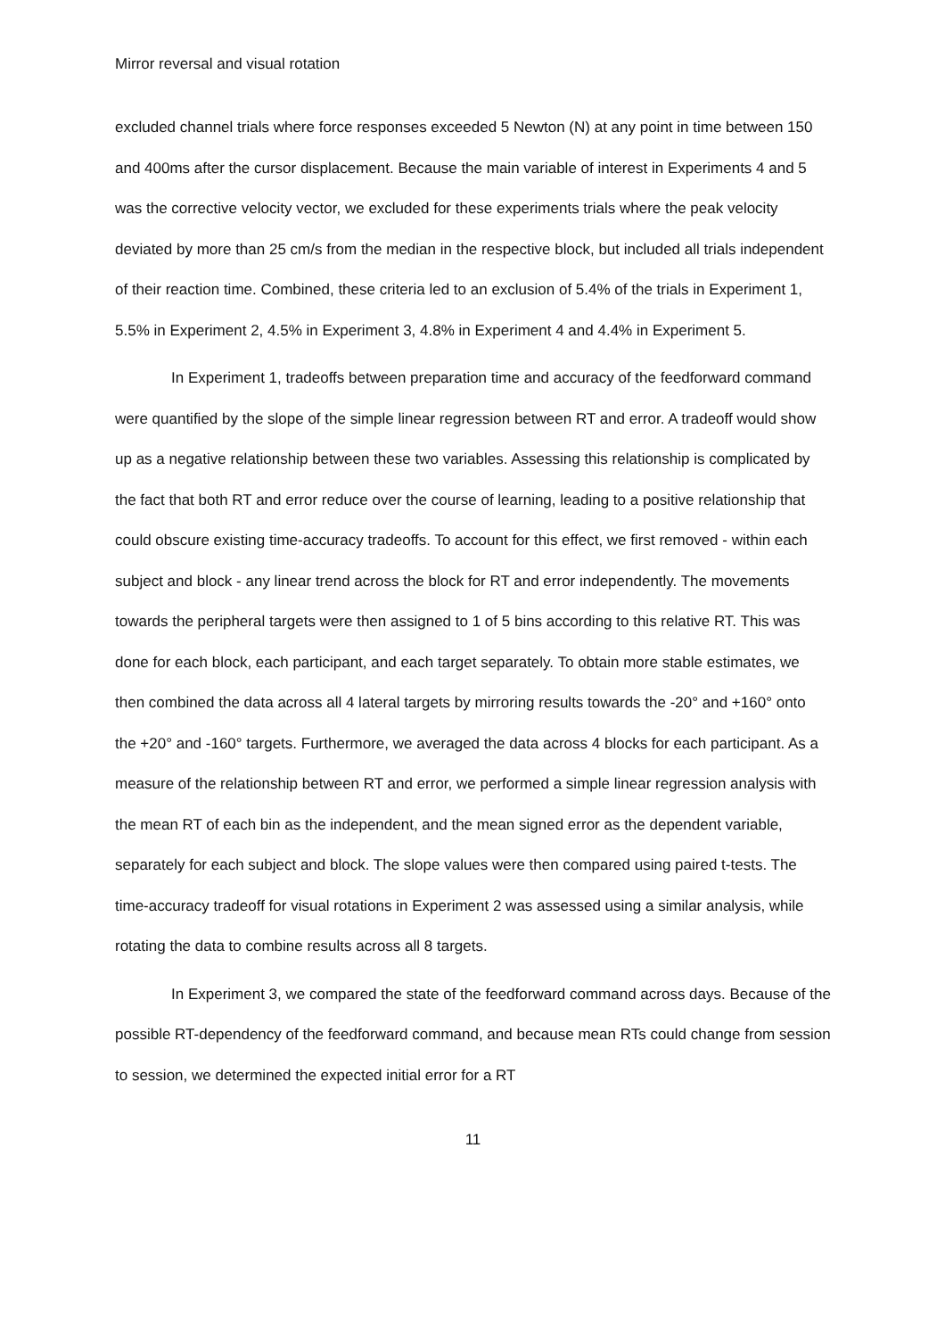Mirror reversal and visual rotation
excluded channel trials where force responses exceeded 5 Newton (N) at any point in time between 150 and 400ms after the cursor displacement. Because the main variable of interest in Experiments 4 and 5 was the corrective velocity vector, we excluded for these experiments trials where the peak velocity deviated by more than 25 cm/s from the median in the respective block, but included all trials independent of their reaction time. Combined, these criteria led to an exclusion of 5.4% of the trials in Experiment 1, 5.5% in Experiment 2, 4.5% in Experiment 3, 4.8% in Experiment 4 and 4.4% in Experiment 5.
In Experiment 1, tradeoffs between preparation time and accuracy of the feedforward command were quantified by the slope of the simple linear regression between RT and error. A tradeoff would show up as a negative relationship between these two variables. Assessing this relationship is complicated by the fact that both RT and error reduce over the course of learning, leading to a positive relationship that could obscure existing time-accuracy tradeoffs. To account for this effect, we first removed - within each subject and block - any linear trend across the block for RT and error independently. The movements towards the peripheral targets were then assigned to 1 of 5 bins according to this relative RT. This was done for each block, each participant, and each target separately. To obtain more stable estimates, we then combined the data across all 4 lateral targets by mirroring results towards the -20° and +160° onto the +20° and -160° targets. Furthermore, we averaged the data across 4 blocks for each participant. As a measure of the relationship between RT and error, we performed a simple linear regression analysis with the mean RT of each bin as the independent, and the mean signed error as the dependent variable, separately for each subject and block. The slope values were then compared using paired t-tests. The time-accuracy tradeoff for visual rotations in Experiment 2 was assessed using a similar analysis, while rotating the data to combine results across all 8 targets.
In Experiment 3, we compared the state of the feedforward command across days. Because of the possible RT-dependency of the feedforward command, and because mean RTs could change from session to session, we determined the expected initial error for a RT
11